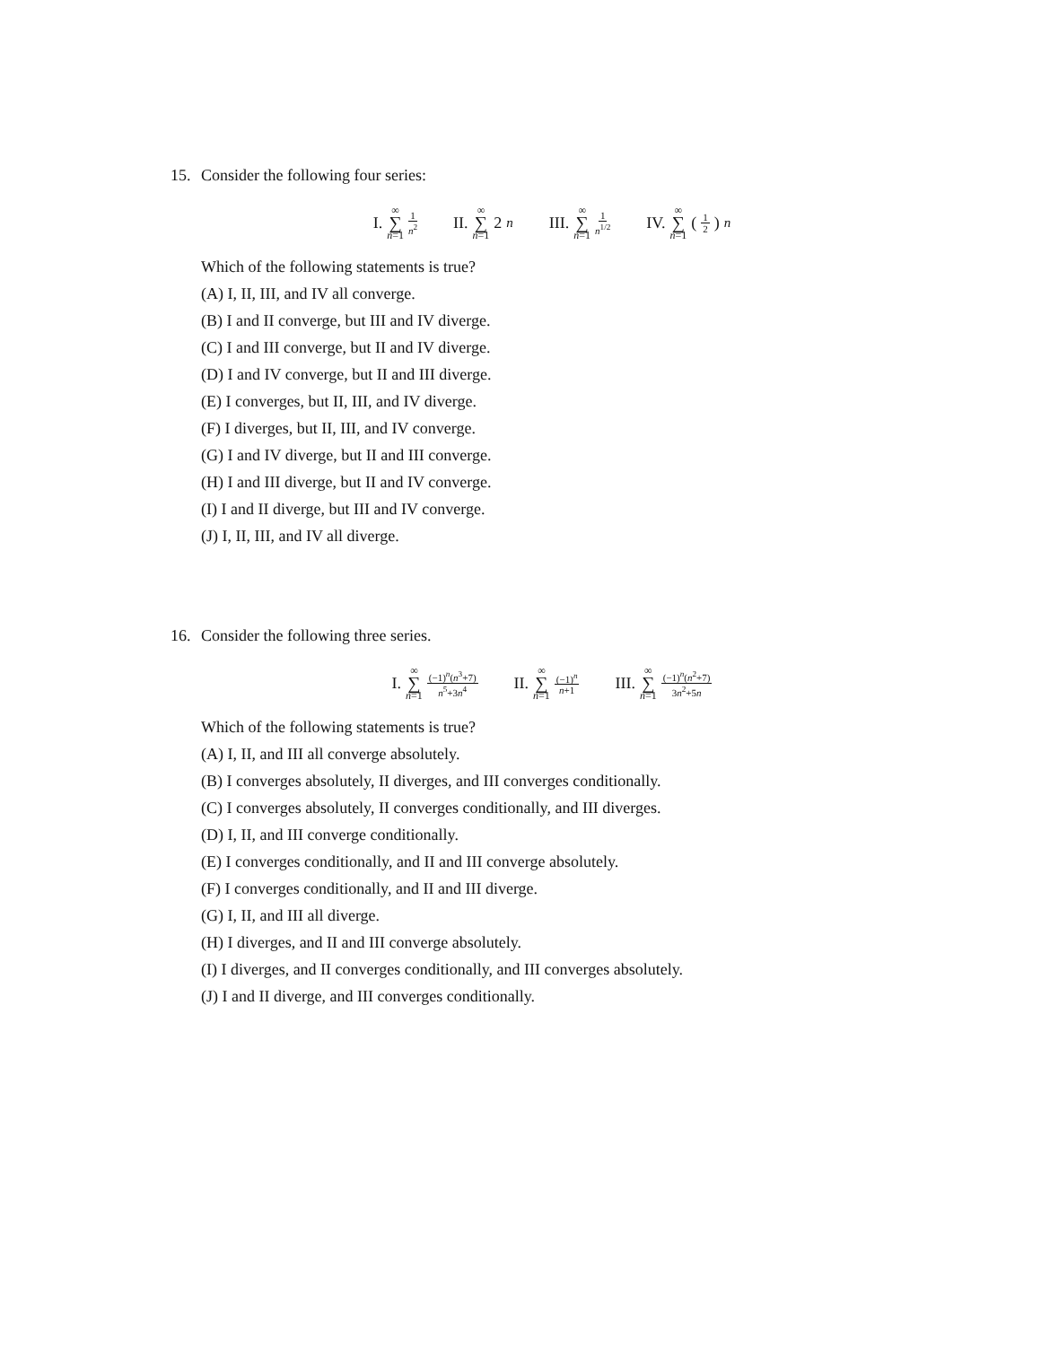15. Consider the following four series:
I. ∞ ∑ n=1 1 n<sup>2</sup> II. ∞ ∑ n=1 2<sup>n</sup> III. ∞ ∑ n=1 1 n<sup>1/2</sup> IV. ∞ ∑ n=1 (1 2)<sup>n</sup>
Which of the following statements is true?
(A) I, II, III, and IV all converge.
(B) I and II converge, but III and IV diverge.
(C) I and III converge, but II and IV diverge.
(D) I and IV converge, but II and III diverge.
(E) I converges, but II, III, and IV diverge.
(F) I diverges, but II, III, and IV converge.
(G) I and IV diverge, but II and III converge.
(H) I and III diverge, but II and IV converge.
(I) I and II diverge, but III and IV converge.
(J) I, II, III, and IV all diverge.
16. Consider the following three series.
I. ∞ ∑ n=1 (−1)<sup>n</sup>(n<sup>3</sup>+7) n<sup>5</sup>+3n<sup>4</sup> II. ∞ ∑ n=1 (−1)<sup>n</sup> n+1 III. ∞ ∑ n=1 (−1)<sup>n</sup>(n<sup>2</sup>+7) 3n<sup>2</sup>+5n
Which of the following statements is true?
(A) I, II, and III all converge absolutely.
(B) I converges absolutely, II diverges, and III converges conditionally.
(C) I converges absolutely, II converges conditionally, and III diverges.
(D) I, II, and III converge conditionally.
(E) I converges conditionally, and II and III converge absolutely.
(F) I converges conditionally, and II and III diverge.
(G) I, II, and III all diverge.
(H) I diverges, and II and III converge absolutely.
(I) I diverges, and II converges conditionally, and III converges absolutely.
(J) I and II diverge, and III converges conditionally.